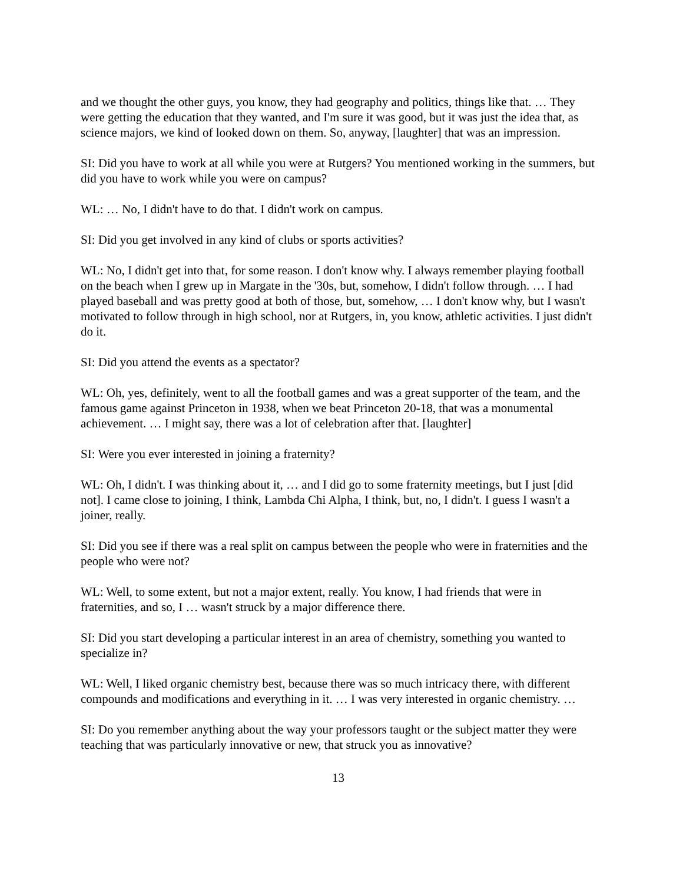and we thought the other guys, you know, they had geography and politics, things like that. … They were getting the education that they wanted, and I'm sure it was good, but it was just the idea that, as science majors, we kind of looked down on them. So, anyway, [laughter] that was an impression.
SI: Did you have to work at all while you were at Rutgers? You mentioned working in the summers, but did you have to work while you were on campus?
WL: … No, I didn't have to do that. I didn't work on campus.
SI: Did you get involved in any kind of clubs or sports activities?
WL: No, I didn't get into that, for some reason. I don't know why. I always remember playing football on the beach when I grew up in Margate in the '30s, but, somehow, I didn't follow through. … I had played baseball and was pretty good at both of those, but, somehow, … I don't know why, but I wasn't motivated to follow through in high school, nor at Rutgers, in, you know, athletic activities. I just didn't do it.
SI: Did you attend the events as a spectator?
WL: Oh, yes, definitely, went to all the football games and was a great supporter of the team, and the famous game against Princeton in 1938, when we beat Princeton 20-18, that was a monumental achievement. … I might say, there was a lot of celebration after that. [laughter]
SI: Were you ever interested in joining a fraternity?
WL: Oh, I didn't. I was thinking about it, … and I did go to some fraternity meetings, but I just [did not]. I came close to joining, I think, Lambda Chi Alpha, I think, but, no, I didn't. I guess I wasn't a joiner, really.
SI: Did you see if there was a real split on campus between the people who were in fraternities and the people who were not?
WL: Well, to some extent, but not a major extent, really. You know, I had friends that were in fraternities, and so, I … wasn't struck by a major difference there.
SI: Did you start developing a particular interest in an area of chemistry, something you wanted to specialize in?
WL: Well, I liked organic chemistry best, because there was so much intricacy there, with different compounds and modifications and everything in it. … I was very interested in organic chemistry. …
SI: Do you remember anything about the way your professors taught or the subject matter they were teaching that was particularly innovative or new, that struck you as innovative?
13